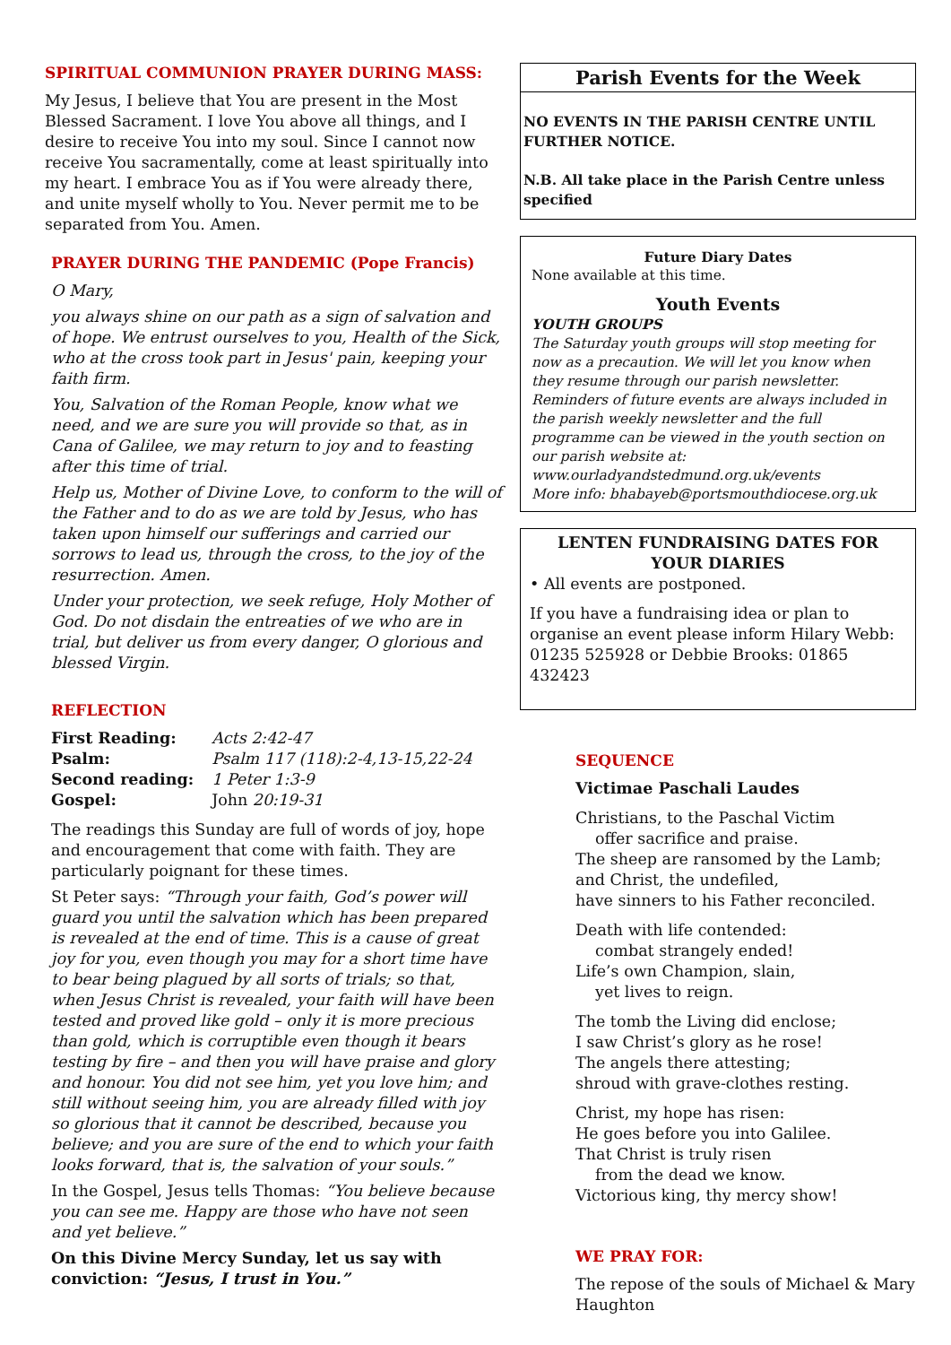SPIRITUAL COMMUNION PRAYER DURING MASS:
My Jesus, I believe that You are present in the Most Blessed Sacrament. I love You above all things, and I desire to receive You into my soul. Since I cannot now receive You sacramentally, come at least spiritually into my heart. I embrace You as if You were already there, and unite myself wholly to You. Never permit me to be separated from You. Amen.
PRAYER DURING THE PANDEMIC (Pope Francis)
O Mary,
you always shine on our path as a sign of salvation and of hope. We entrust ourselves to you, Health of the Sick, who at the cross took part in Jesus' pain, keeping your faith firm.
You, Salvation of the Roman People, know what we need, and we are sure you will provide so that, as in Cana of Galilee, we may return to joy and to feasting after this time of trial.
Help us, Mother of Divine Love, to conform to the will of the Father and to do as we are told by Jesus, who has taken upon himself our sufferings and carried our sorrows to lead us, through the cross, to the joy of the resurrection. Amen.
Under your protection, we seek refuge, Holy Mother of God. Do not disdain the entreaties of we who are in trial, but deliver us from every danger, O glorious and blessed Virgin.
REFLECTION
| First Reading: | Acts 2:42-47 |
| Psalm: | Psalm 117 (118):2-4,13-15,22-24 |
| Second reading: | 1 Peter 1:3-9 |
| Gospel: | John 20:19-31 |
The readings this Sunday are full of words of joy, hope and encouragement that come with faith. They are particularly poignant for these times.
St Peter says: “Through your faith, God’s power will guard you until the salvation which has been prepared is revealed at the end of time. This is a cause of great joy for you, even though you may for a short time have to bear being plagued by all sorts of trials; so that, when Jesus Christ is revealed, your faith will have been tested and proved like gold – only it is more precious than gold, which is corruptible even though it bears testing by fire – and then you will have praise and glory and honour. You did not see him, yet you love him; and still without seeing him, you are already filled with joy so glorious that it cannot be described, because you believe; and you are sure of the end to which your faith looks forward, that is, the salvation of your souls.”
In the Gospel, Jesus tells Thomas: “You believe because you can see me. Happy are those who have not seen and yet believe.”
On this Divine Mercy Sunday, let us say with conviction: “Jesus, I trust in You.”
Parish Events for the Week
NO EVENTS IN THE PARISH CENTRE UNTIL FURTHER NOTICE.
N.B. All take place in the Parish Centre unless specified
Future Diary Dates
None available at this time.
Youth Events
YOUTH GROUPS
The Saturday youth groups will stop meeting for now as a precaution. We will let you know when they resume through our parish newsletter.
Reminders of future events are always included in the parish weekly newsletter and the full programme can be viewed in the youth section on our parish website at: www.ourladyandstedmund.org.uk/events
More info: bhabayeb@portsmouthdiocese.org.uk
LENTEN FUNDRAISING DATES FOR YOUR DIARIES
• All events are postponed.
If you have a fundraising idea or plan to organise an event please inform Hilary Webb: 01235 525928 or Debbie Brooks: 01865 432423
SEQUENCE
Victimae Paschali Laudes
Christians, to the Paschal Victim
offer sacrifice and praise.
The sheep are ransomed by the Lamb;
and Christ, the undefiled,
have sinners to his Father reconciled.
Death with life contended:
combat strangely ended!
Life’s own Champion, slain,
yet lives to reign.
The tomb the Living did enclose;
I saw Christ’s glory as he rose!
The angels there attesting;
shroud with grave-clothes resting.
Christ, my hope has risen:
He goes before you into Galilee.
That Christ is truly risen
from the dead we know.
Victorious king, thy mercy show!
WE PRAY FOR:
The repose of the souls of Michael & Mary Haughton